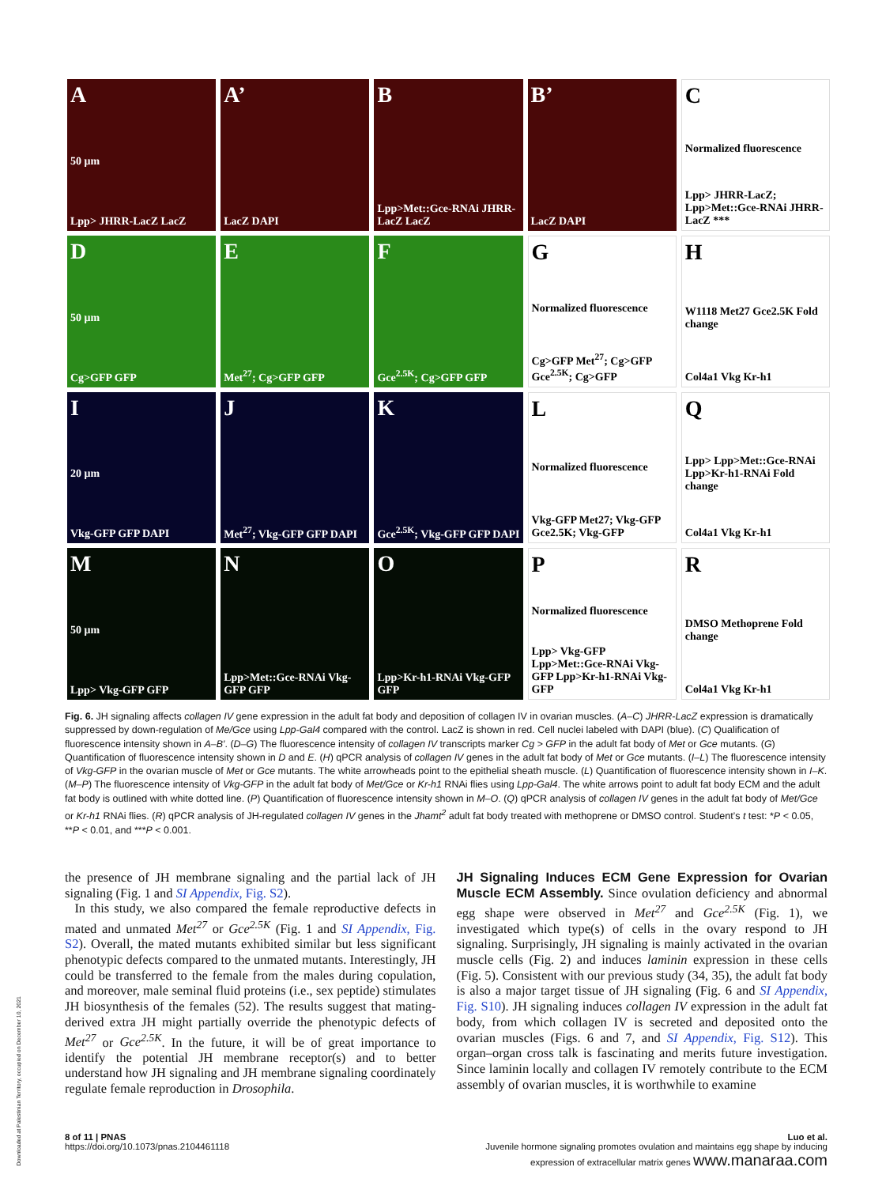A
50 μm
Lpp> JHRR-LacZ LacZ
A’
LacZ DAPI
B
Lpp>Met::Gce-RNAi JHRR-LacZ LacZ
B’
LacZ DAPI
C
Normalized fluorescence
Lpp> JHRR-LacZ; Lpp>Met::Gce-RNAi JHRR-LacZ ***
D
50 μm
Cg>GFP GFP
E
Met<sup>27</sup>; Cg>GFP GFP
F
Gce<sup>2.5K</sup>; Cg>GFP GFP
G
Normalized fluorescence
Cg>GFP Met<sup>27</sup>; Cg>GFP Gce<sup>2.5K</sup>; Cg>GFP
H
W1118 Met27 Gce2.5K Fold change
Col4a1 Vkg Kr-h1
I
20 μm
Vkg-GFP GFP DAPI
J
Met<sup>27</sup>; Vkg-GFP GFP DAPI
K
Gce<sup>2.5K</sup>; Vkg-GFP GFP DAPI
L
Normalized fluorescence
Vkg-GFP Met27; Vkg-GFP Gce2.5K; Vkg-GFP
Q
Lpp> Lpp>Met::Gce-RNAi Lpp>Kr-h1-RNAi Fold change
Col4a1 Vkg Kr-h1
M
50 μm
Lpp> Vkg-GFP GFP
N
Lpp>Met::Gce-RNAi Vkg-GFP GFP
O
Lpp>Kr-h1-RNAi Vkg-GFP GFP
P
Normalized fluorescence
Lpp> Vkg-GFP Lpp>Met::Gce-RNAi Vkg-GFP Lpp>Kr-h1-RNAi Vkg-GFP
R
DMSO Methoprene Fold change
Col4a1 Vkg Kr-h1
Fig. 6. JH signaling affects collagen IV gene expression in the adult fat body and deposition of collagen IV in ovarian muscles. (A–C) JHRR-LacZ expression is dramatically suppressed by down-regulation of Me/Gce using Lpp-Gal4 compared with the control. LacZ is shown in red. Cell nuclei labeled with DAPI (blue). (C) Qualification of fluorescence intensity shown in A–B′. (D–G) The fluorescence intensity of collagen IV transcripts marker Cg > GFP in the adult fat body of Met or Gce mutants. (G) Quantification of fluorescence intensity shown in D and E. (H) qPCR analysis of collagen IV genes in the adult fat body of Met or Gce mutants. (I–L) The fluorescence intensity of Vkg-GFP in the ovarian muscle of Met or Gce mutants. The white arrowheads point to the epithelial sheath muscle. (L) Quantification of fluorescence intensity shown in I–K. (M–P) The fluorescence intensity of Vkg-GFP in the adult fat body of Met/Gce or Kr-h1 RNAi flies using Lpp-Gal4. The white arrows point to adult fat body ECM and the adult fat body is outlined with white dotted line. (P) Quantification of fluorescence intensity shown in M–O. (Q) qPCR analysis of collagen IV genes in the adult fat body of Met/Gce or Kr-h1 RNAi flies. (R) qPCR analysis of JH-regulated collagen IV genes in the Jhamt<sup>2</sup> adult fat body treated with methoprene or DMSO control. Student’s t test: *P < 0.05, **P < 0.01, and ***P < 0.001.
the presence of JH membrane signaling and the partial lack of JH signaling (Fig. 1 and SI Appendix, Fig. S2).
In this study, we also compared the female reproductive defects in mated and unmated Met<sup>27</sup> or Gce<sup>2.5K</sup> (Fig. 1 and SI Appendix, Fig. S2). Overall, the mated mutants exhibited similar but less significant phenotypic defects compared to the unmated mutants. Interestingly, JH could be transferred to the female from the males during copulation, and moreover, male seminal fluid proteins (i.e., sex peptide) stimulates JH biosynthesis of the females (52). The results suggest that mating-derived extra JH might partially override the phenotypic defects of Met<sup>27</sup> or Gce<sup>2.5K</sup>. In the future, it will be of great importance to identify the potential JH membrane receptor(s) and to better understand how JH signaling and JH membrane signaling coordinately regulate female reproduction in Drosophila.
JH Signaling Induces ECM Gene Expression for Ovarian Muscle ECM Assembly. Since ovulation deficiency and abnormal egg shape were observed in Met<sup>27</sup> and Gce<sup>2.5K</sup> (Fig. 1), we investigated which type(s) of cells in the ovary respond to JH signaling. Surprisingly, JH signaling is mainly activated in the ovarian muscle cells (Fig. 2) and induces laminin expression in these cells (Fig. 5). Consistent with our previous study (34, 35), the adult fat body is also a major target tissue of JH signaling (Fig. 6 and SI Appendix, Fig. S10). JH signaling induces collagen IV expression in the adult fat body, from which collagen IV is secreted and deposited onto the ovarian muscles (Figs. 6 and 7, and SI Appendix, Fig. S12). This organ–organ cross talk is fascinating and merits future investigation. Since laminin locally and collagen IV remotely contribute to the ECM assembly of ovarian muscles, it is worthwhile to examine
8 of 11 | PNAS
https://doi.org/10.1073/pnas.2104461118
Luo et al.
Juvenile hormone signaling promotes ovulation and maintains egg shape by inducing
expression of extracellular matrix genes www.manaraa.com
Downloaded at Palestinian Territory, occupied on December 10, 2021